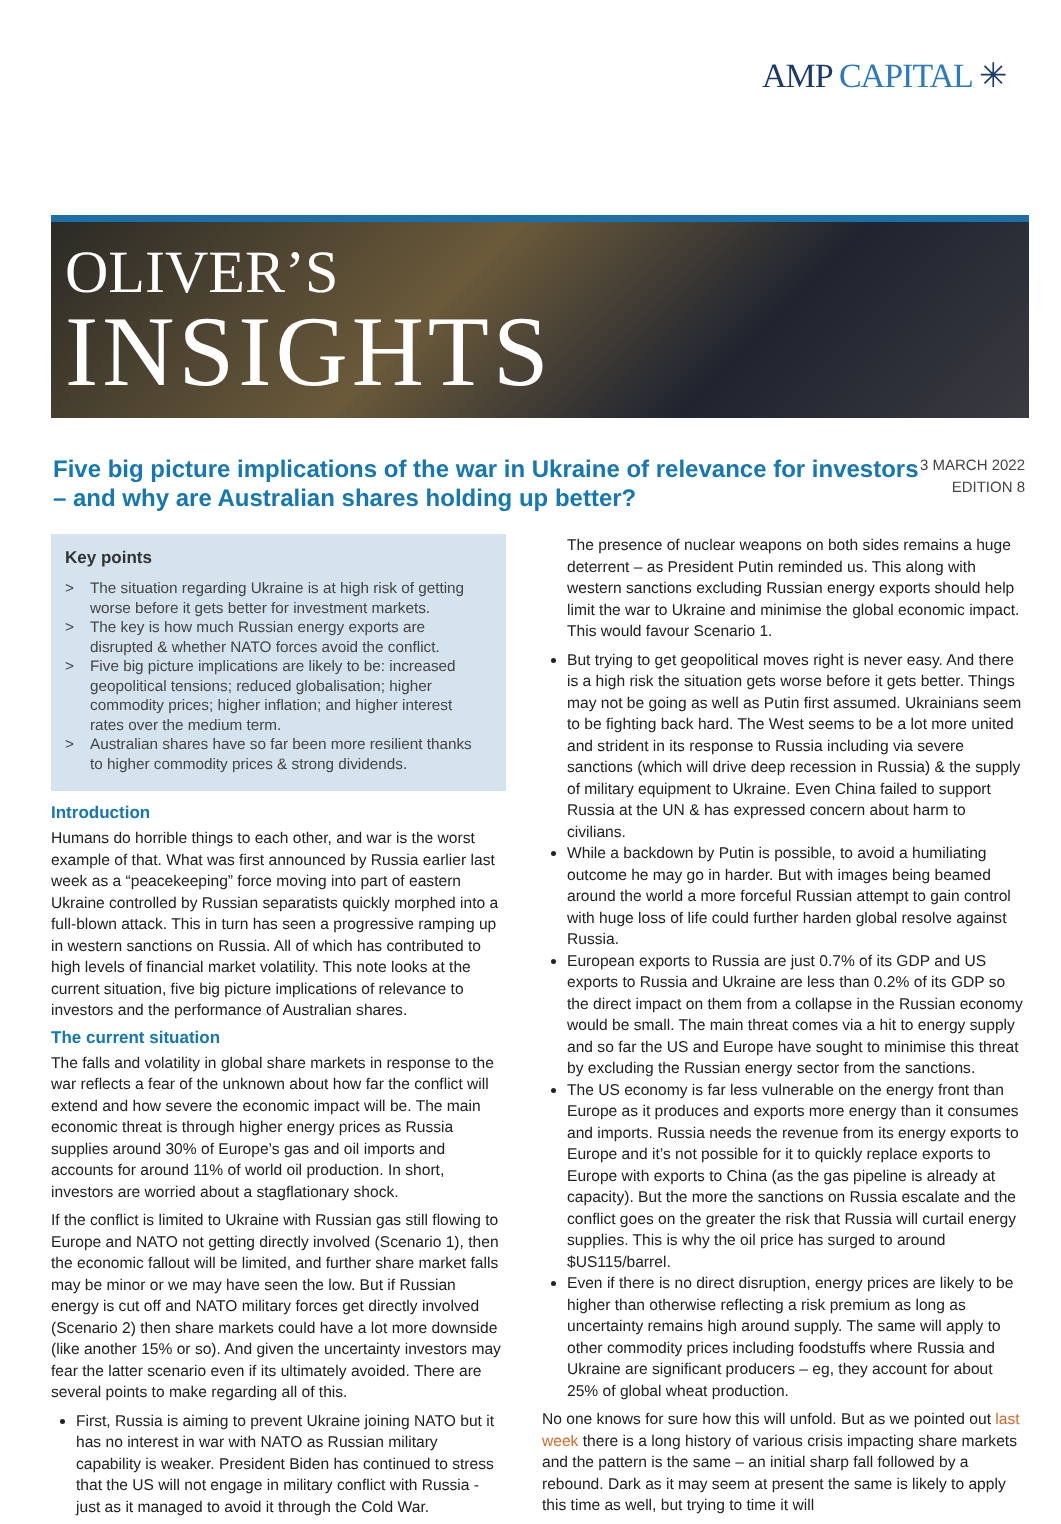AMP CAPITAL ✳
OLIVER’S
INSIGHTS
Five big picture implications of the war in Ukraine of relevance for investors – and why are Australian shares holding up better?
3 MARCH 2022
EDITION 8
Key points
> The situation regarding Ukraine is at high risk of getting worse before it gets better for investment markets.
> The key is how much Russian energy exports are disrupted & whether NATO forces avoid the conflict.
> Five big picture implications are likely to be: increased geopolitical tensions; reduced globalisation; higher commodity prices; higher inflation; and higher interest rates over the medium term.
> Australian shares have so far been more resilient thanks to higher commodity prices & strong dividends.
Introduction
Humans do horrible things to each other, and war is the worst example of that. What was first announced by Russia earlier last week as a “peacekeeping” force moving into part of eastern Ukraine controlled by Russian separatists quickly morphed into a full-blown attack. This in turn has seen a progressive ramping up in western sanctions on Russia. All of which has contributed to high levels of financial market volatility. This note looks at the current situation, five big picture implications of relevance to investors and the performance of Australian shares.
The current situation
The falls and volatility in global share markets in response to the war reflects a fear of the unknown about how far the conflict will extend and how severe the economic impact will be. The main economic threat is through higher energy prices as Russia supplies around 30% of Europe’s gas and oil imports and accounts for around 11% of world oil production. In short, investors are worried about a stagflationary shock.
If the conflict is limited to Ukraine with Russian gas still flowing to Europe and NATO not getting directly involved (Scenario 1), then the economic fallout will be limited, and further share market falls may be minor or we may have seen the low. But if Russian energy is cut off and NATO military forces get directly involved (Scenario 2) then share markets could have a lot more downside (like another 15% or so). And given the uncertainty investors may fear the latter scenario even if its ultimately avoided. There are several points to make regarding all of this.
First, Russia is aiming to prevent Ukraine joining NATO but it has no interest in war with NATO as Russian military capability is weaker. President Biden has continued to stress that the US will not engage in military conflict with Russia - just as it managed to avoid it through the Cold War.
The presence of nuclear weapons on both sides remains a huge deterrent – as President Putin reminded us. This along with western sanctions excluding Russian energy exports should help limit the war to Ukraine and minimise the global economic impact. This would favour Scenario 1.
But trying to get geopolitical moves right is never easy. And there is a high risk the situation gets worse before it gets better. Things may not be going as well as Putin first assumed. Ukrainians seem to be fighting back hard. The West seems to be a lot more united and strident in its response to Russia including via severe sanctions (which will drive deep recession in Russia) & the supply of military equipment to Ukraine. Even China failed to support Russia at the UN & has expressed concern about harm to civilians.
While a backdown by Putin is possible, to avoid a humiliating outcome he may go in harder. But with images being beamed around the world a more forceful Russian attempt to gain control with huge loss of life could further harden global resolve against Russia.
European exports to Russia are just 0.7% of its GDP and US exports to Russia and Ukraine are less than 0.2% of its GDP so the direct impact on them from a collapse in the Russian economy would be small. The main threat comes via a hit to energy supply and so far the US and Europe have sought to minimise this threat by excluding the Russian energy sector from the sanctions.
The US economy is far less vulnerable on the energy front than Europe as it produces and exports more energy than it consumes and imports. Russia needs the revenue from its energy exports to Europe and it’s not possible for it to quickly replace exports to Europe with exports to China (as the gas pipeline is already at capacity). But the more the sanctions on Russia escalate and the conflict goes on the greater the risk that Russia will curtail energy supplies. This is why the oil price has surged to around $US115/barrel.
Even if there is no direct disruption, energy prices are likely to be higher than otherwise reflecting a risk premium as long as uncertainty remains high around supply. The same will apply to other commodity prices including foodstuffs where Russia and Ukraine are significant producers – eg, they account for about 25% of global wheat production.
No one knows for sure how this will unfold. But as we pointed out last week there is a long history of various crisis impacting share markets and the pattern is the same – an initial sharp fall followed by a rebound. Dark as it may seem at present the same is likely to apply this time as well, but trying to time it will